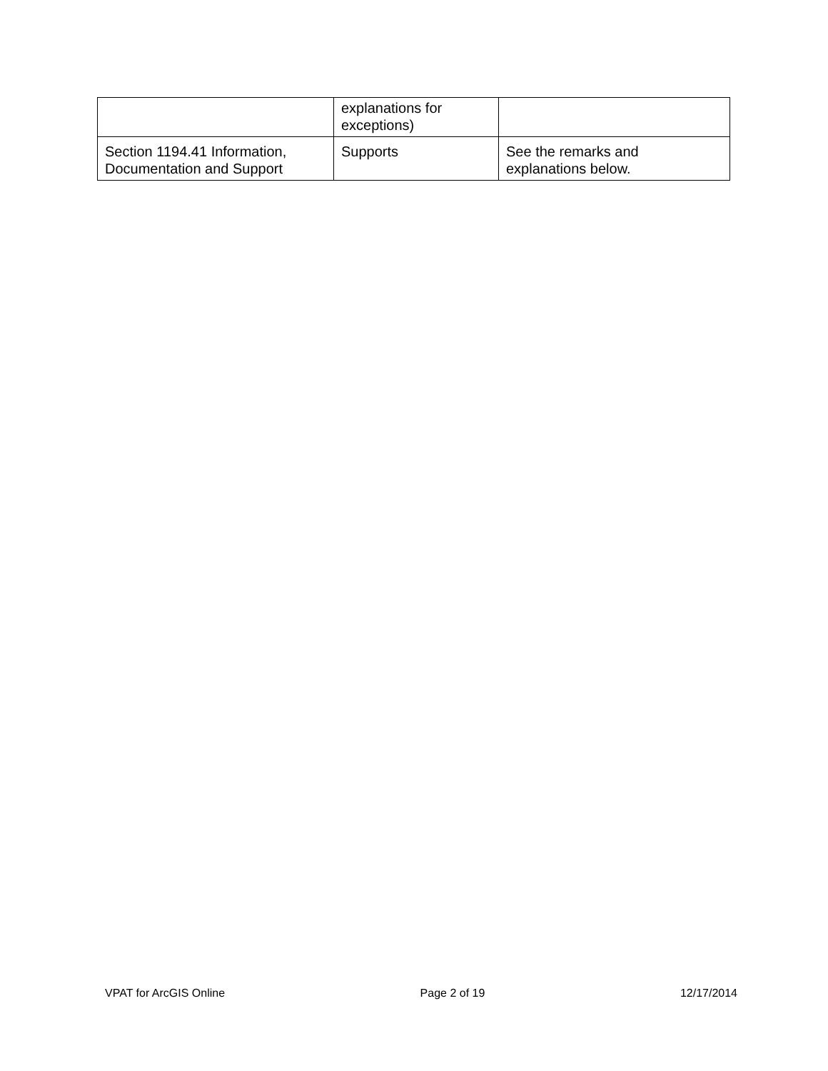| | explanations for exceptions) | |
| Section 1194.41 Information, Documentation and Support | Supports | See the remarks and explanations below. |
VPAT for ArcGIS Online Page 2 of 19 12/17/2014